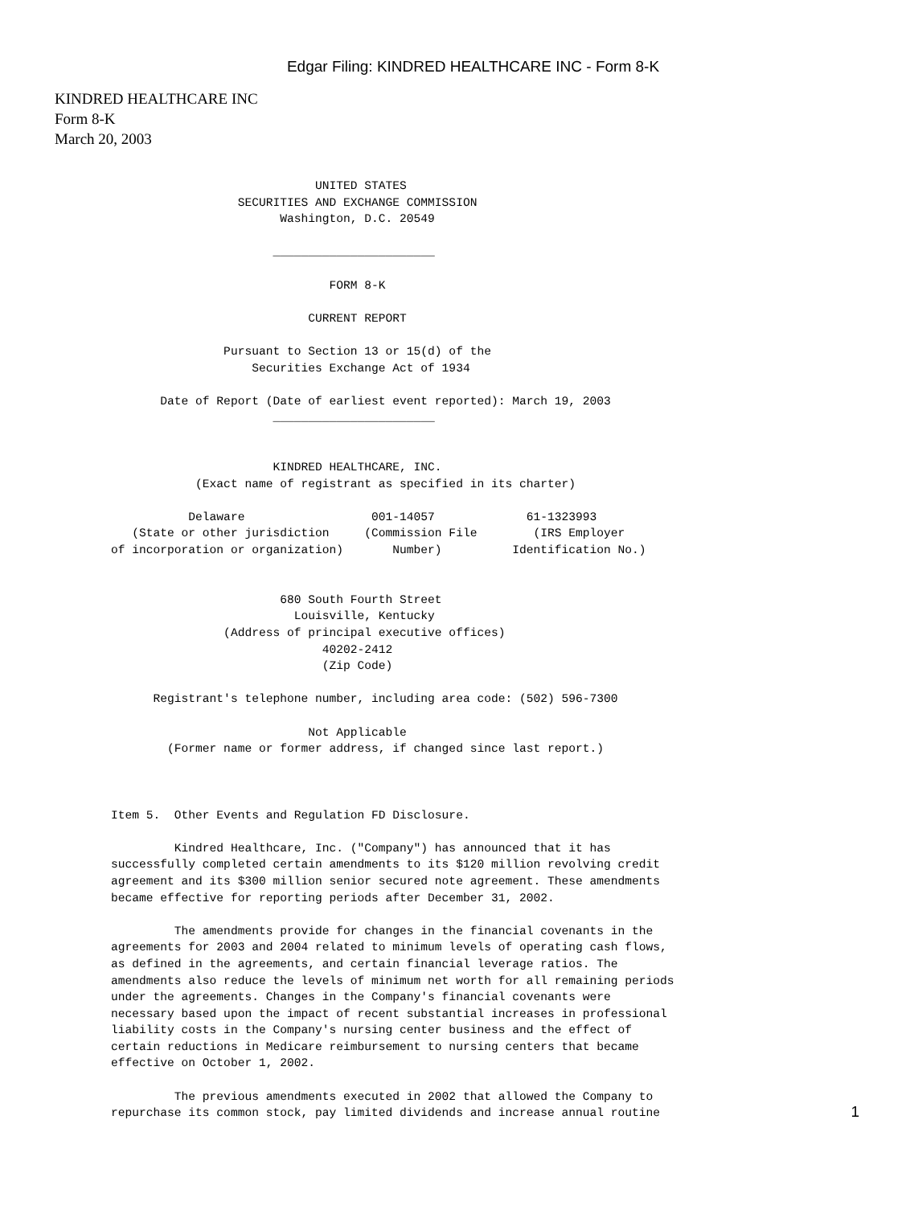Edgar Filing: KINDRED HEALTHCARE INC - Form 8-K
KINDRED HEALTHCARE INC
Form 8-K
March 20, 2003
                             UNITED STATES
                  SECURITIES AND EXCHANGE COMMISSION
                        Washington, D.C. 20549

                       _______________________

                               FORM 8-K

                            CURRENT REPORT

                Pursuant to Section 13 or 15(d) of the
                    Securities Exchange Act of 1934

       Date of Report (Date of earliest event reported): March 19, 2003
                       _______________________


                       KINDRED HEALTHCARE, INC.
            (Exact name of registrant as specified in its charter)

           Delaware                  001-14057             61-1323993
   (State or other jurisdiction     (Commission File        (IRS Employer
of incorporation or organization)       Number)          Identification No.)


                        680 South Fourth Street
                          Louisville, Kentucky
                (Address of principal executive offices)
                              40202-2412
                              (Zip Code)

      Registrant's telephone number, including area code: (502) 596-7300

                            Not Applicable
        (Former name or former address, if changed since last report.)



Item 5.  Other Events and Regulation FD Disclosure.

         Kindred Healthcare, Inc. ("Company") has announced that it has
successfully completed certain amendments to its $120 million revolving credit
agreement and its $300 million senior secured note agreement. These amendments
became effective for reporting periods after December 31, 2002.

         The amendments provide for changes in the financial covenants in the
agreements for 2003 and 2004 related to minimum levels of operating cash flows,
as defined in the agreements, and certain financial leverage ratios. The
amendments also reduce the levels of minimum net worth for all remaining periods
under the agreements. Changes in the Company's financial covenants were
necessary based upon the impact of recent substantial increases in professional
liability costs in the Company's nursing center business and the effect of
certain reductions in Medicare reimbursement to nursing centers that became
effective on October 1, 2002.

         The previous amendments executed in 2002 that allowed the Company to
repurchase its common stock, pay limited dividends and increase annual routine
1